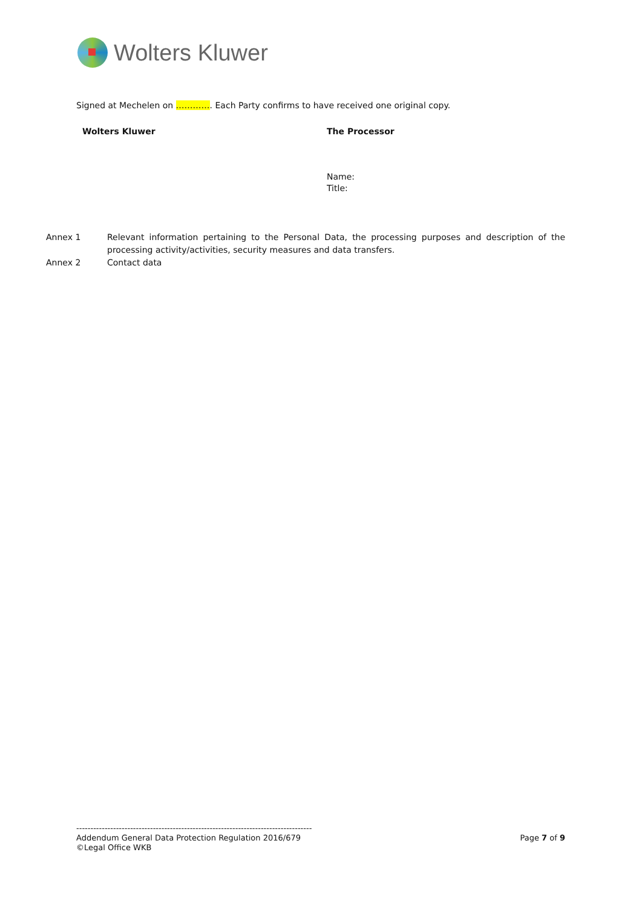Wolters Kluwer
Signed at Mechelen on …………. Each Party confirms to have received one original copy.
Wolters Kluwer The Processor
Name:
Title:
Annex 1 Relevant information pertaining to the Personal Data, the processing purposes and description of the processing activity/activities, security measures and data transfers.
Annex 2 Contact data
-----------------------------------------------------------------------------------
Page 7 of 9 Addendum General Data Protection Regulation 2016/679
©Legal Office WKB